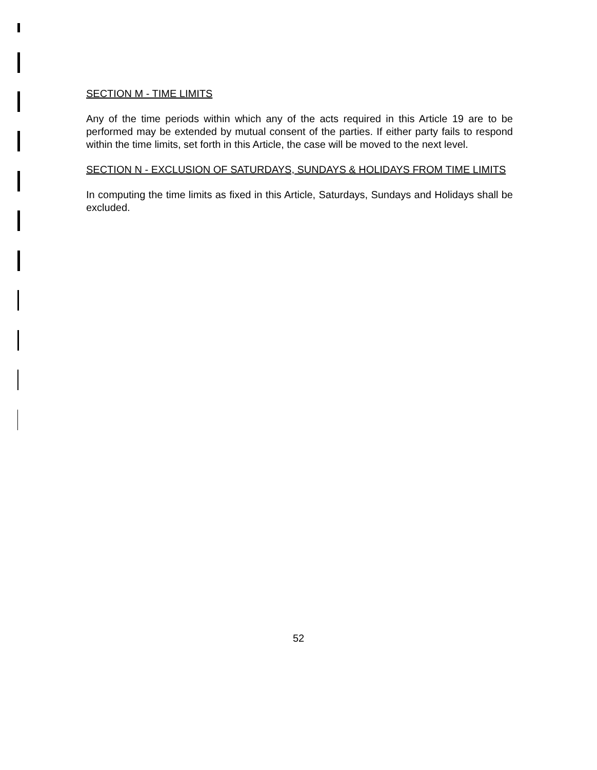SECTION M - TIME LIMITS
Any of the time periods within which any of the acts required in this Article 19 are to be performed may be extended by mutual consent of the parties. If either party fails to respond within the time limits, set forth in this Article, the case will be moved to the next level.
SECTION N - EXCLUSION OF SATURDAYS, SUNDAYS & HOLIDAYS FROM TIME LIMITS
In computing the time limits as fixed in this Article, Saturdays, Sundays and Holidays shall be excluded.
52